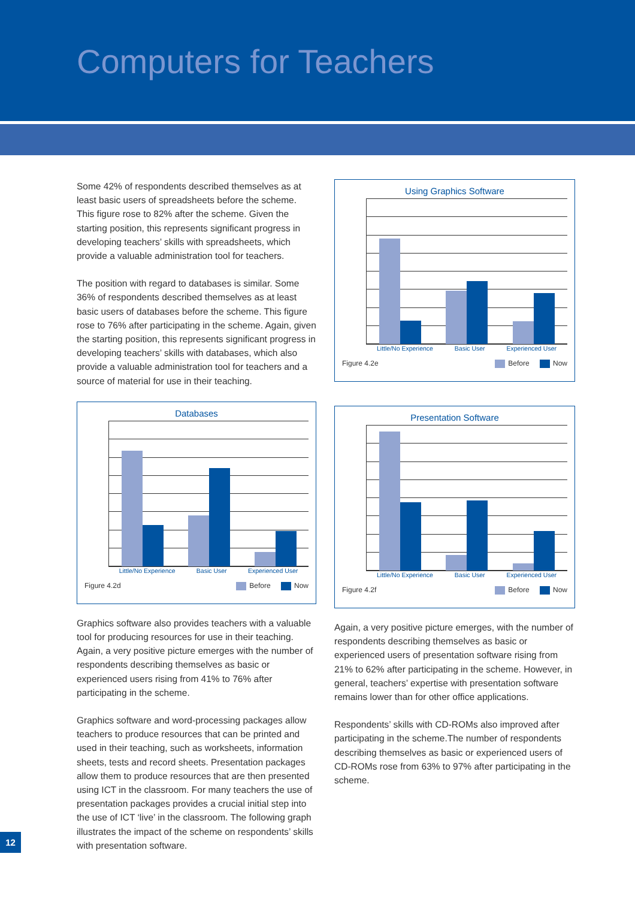Computers for Teachers
Some 42% of respondents described themselves as at least basic users of spreadsheets before the scheme. This figure rose to 82% after the scheme. Given the starting position, this represents significant progress in developing teachers’ skills with spreadsheets, which provide a valuable administration tool for teachers.
The position with regard to databases is similar. Some 36% of respondents described themselves as at least basic users of databases before the scheme. This figure rose to 76% after participating in the scheme. Again, given the starting position, this represents significant progress in developing teachers’ skills with databases, which also provide a valuable administration tool for teachers and a source of material for use in their teaching.
Databases
Little/No Experience Basic User Experienced User
Figure 4.2d Before Now
Graphics software also provides teachers with a valuable tool for producing resources for use in their teaching. Again, a very positive picture emerges with the number of respondents describing themselves as basic or experienced users rising from 41% to 76% after participating in the scheme.
Graphics software and word-processing packages allow teachers to produce resources that can be printed and used in their teaching, such as worksheets, information sheets, tests and record sheets. Presentation packages allow them to produce resources that are then presented using ICT in the classroom. For many teachers the use of presentation packages provides a crucial initial step into the use of ICT ‘live’ in the classroom. The following graph illustrates the impact of the scheme on respondents’ skills with presentation software.
Using Graphics Software
Little/No Experience Basic User Experienced User
Figure 4.2e Before Now
Presentation Software
Little/No Experience Basic User Experienced User
Figure 4.2f Before Now
Again, a very positive picture emerges, with the number of respondents describing themselves as basic or experienced users of presentation software rising from 21% to 62% after participating in the scheme. However, in general, teachers’ expertise with presentation software remains lower than for other office applications.
Respondents’ skills with CD-ROMs also improved after participating in the scheme.The number of respondents describing themselves as basic or experienced users of CD-ROMs rose from 63% to 97% after participating in the scheme.
12